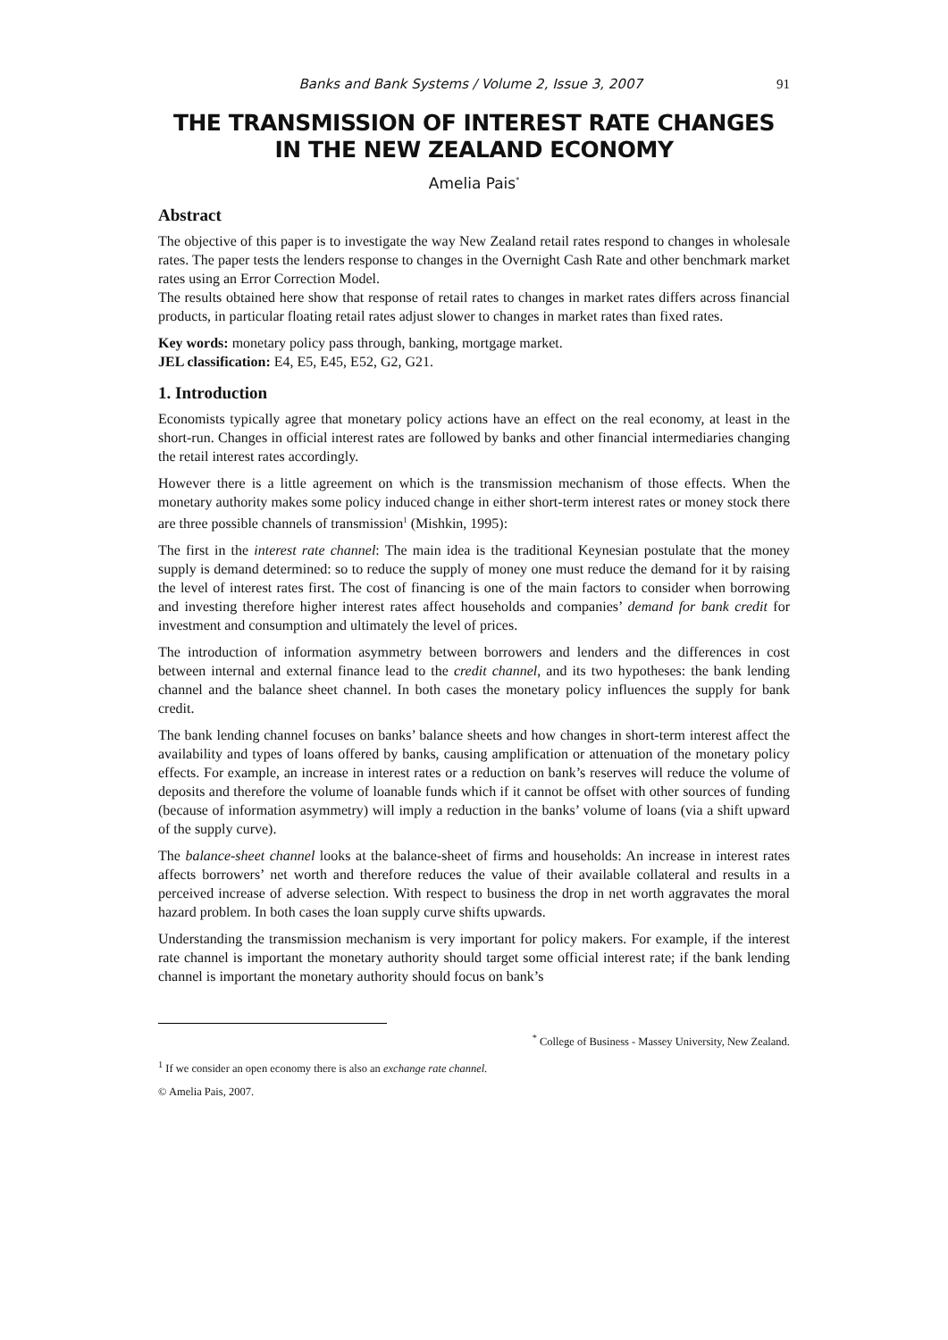Banks and Bank Systems / Volume 2, Issue 3, 2007 91
THE TRANSMISSION OF INTEREST RATE CHANGES
IN THE NEW ZEALAND ECONOMY
Amelia Pais<sup>*</sup>
Abstract
The objective of this paper is to investigate the way New Zealand retail rates respond to changes in wholesale rates. The paper tests the lenders response to changes in the Overnight Cash Rate and other benchmark market rates using an Error Correction Model.
The results obtained here show that response of retail rates to changes in market rates differs across financial products, in particular floating retail rates adjust slower to changes in market rates than fixed rates.
Key words: monetary policy pass through, banking, mortgage market.
JEL classification: E4, E5, E45, E52, G2, G21.
1. Introduction
Economists typically agree that monetary policy actions have an effect on the real economy, at least in the short-run. Changes in official interest rates are followed by banks and other financial intermediaries changing the retail interest rates accordingly.
However there is a little agreement on which is the transmission mechanism of those effects. When the monetary authority makes some policy induced change in either short-term interest rates or money stock there are three possible channels of transmission<sup>1</sup> (Mishkin, 1995):
The first in the interest rate channel: The main idea is the traditional Keynesian postulate that the money supply is demand determined: so to reduce the supply of money one must reduce the demand for it by raising the level of interest rates first. The cost of financing is one of the main factors to consider when borrowing and investing therefore higher interest rates affect households and companies’ demand for bank credit for investment and consumption and ultimately the level of prices.
The introduction of information asymmetry between borrowers and lenders and the differences in cost between internal and external finance lead to the credit channel, and its two hypotheses: the bank lending channel and the balance sheet channel. In both cases the monetary policy influences the supply for bank credit.
The bank lending channel focuses on banks’ balance sheets and how changes in short-term interest affect the availability and types of loans offered by banks, causing amplification or attenuation of the monetary policy effects. For example, an increase in interest rates or a reduction on bank’s reserves will reduce the volume of deposits and therefore the volume of loanable funds which if it cannot be offset with other sources of funding (because of information asymmetry) will imply a reduction in the banks’ volume of loans (via a shift upward of the supply curve).
The balance-sheet channel looks at the balance-sheet of firms and households: An increase in interest rates affects borrowers’ net worth and therefore reduces the value of their available collateral and results in a perceived increase of adverse selection. With respect to business the drop in net worth aggravates the moral hazard problem. In both cases the loan supply curve shifts upwards.
Understanding the transmission mechanism is very important for policy makers. For example, if the interest rate channel is important the monetary authority should target some official interest rate; if the bank lending channel is important the monetary authority should focus on bank’s
<sup>*</sup> College of Business - Massey University, New Zealand.
<sup>1</sup> If we consider an open economy there is also an exchange rate channel.
© Amelia Pais, 2007.